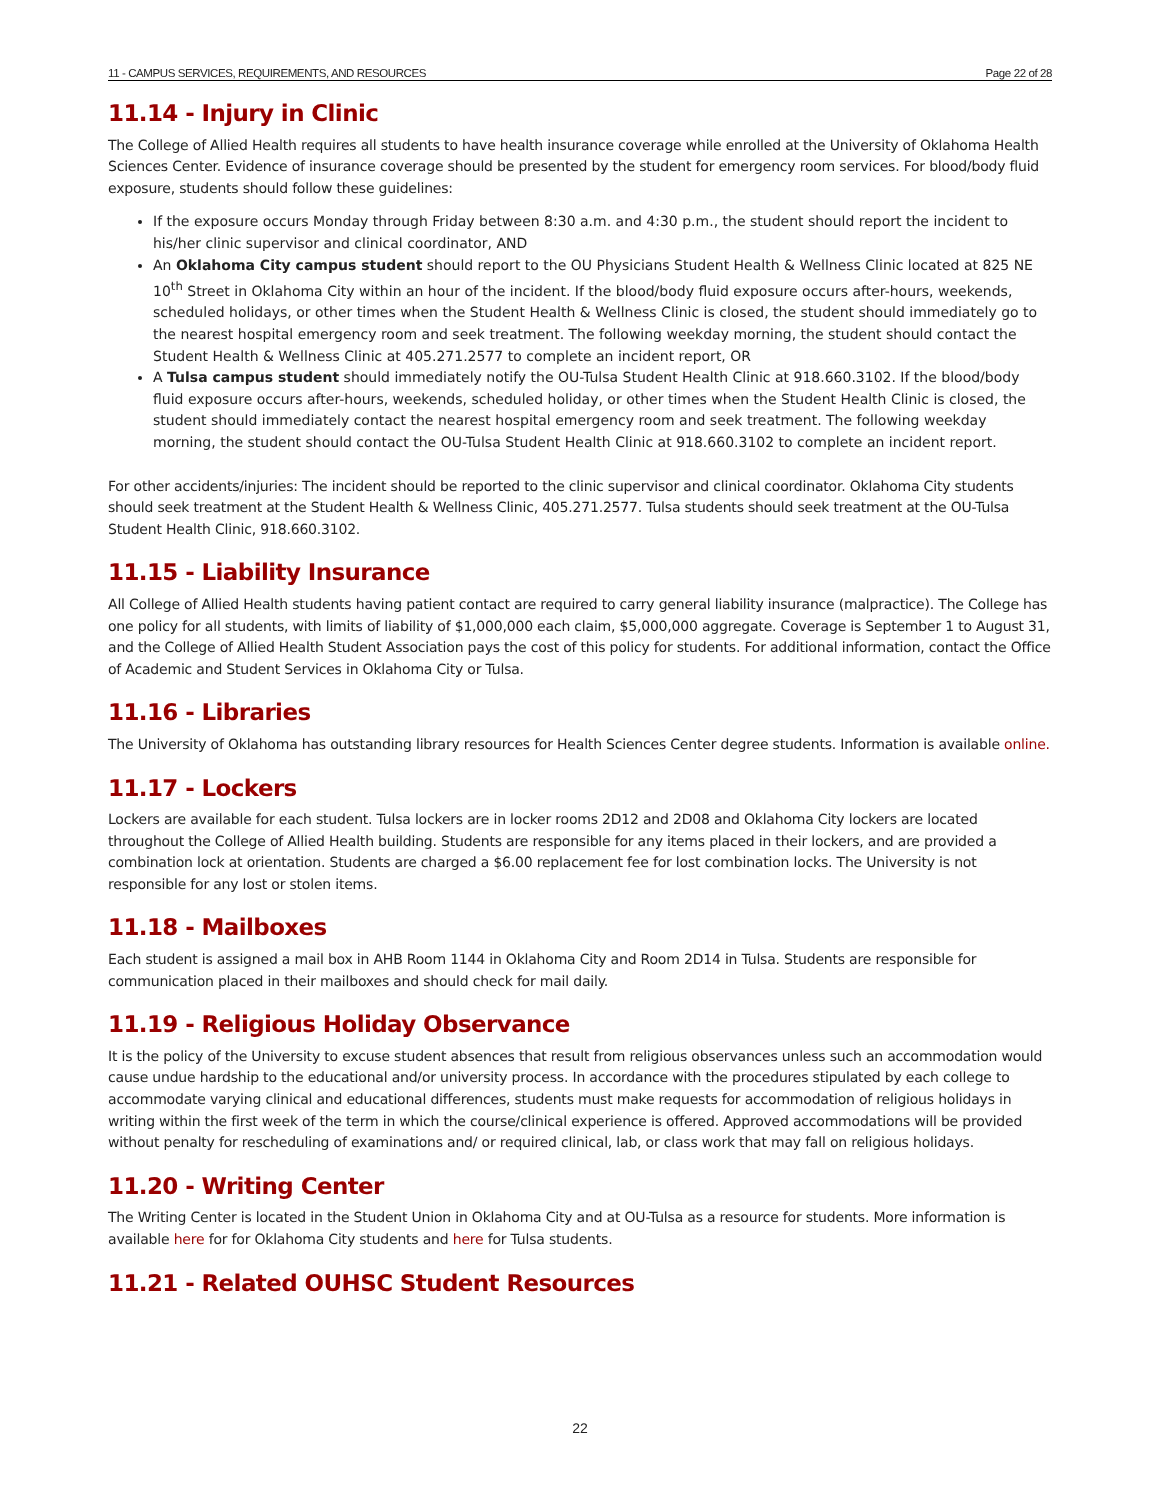11 - CAMPUS SERVICES, REQUIREMENTS, AND RESOURCES Page 22 of 28
11.14 - Injury in Clinic
The College of Allied Health requires all students to have health insurance coverage while enrolled at the University of Oklahoma Health Sciences Center. Evidence of insurance coverage should be presented by the student for emergency room services. For blood/body fluid exposure, students should follow these guidelines:
If the exposure occurs Monday through Friday between 8:30 a.m. and 4:30 p.m., the student should report the incident to his/her clinic supervisor and clinical coordinator, AND
An Oklahoma City campus student should report to the OU Physicians Student Health & Wellness Clinic located at 825 NE 10<sup>th</sup> Street in Oklahoma City within an hour of the incident. If the blood/body fluid exposure occurs after-hours, weekends, scheduled holidays, or other times when the Student Health & Wellness Clinic is closed, the student should immediately go to the nearest hospital emergency room and seek treatment. The following weekday morning, the student should contact the Student Health & Wellness Clinic at 405.271.2577 to complete an incident report, OR
A Tulsa campus student should immediately notify the OU-Tulsa Student Health Clinic at 918.660.3102. If the blood/body fluid exposure occurs after-hours, weekends, scheduled holiday, or other times when the Student Health Clinic is closed, the student should immediately contact the nearest hospital emergency room and seek treatment. The following weekday morning, the student should contact the OU-Tulsa Student Health Clinic at 918.660.3102 to complete an incident report.
For other accidents/injuries: The incident should be reported to the clinic supervisor and clinical coordinator. Oklahoma City students should seek treatment at the Student Health & Wellness Clinic, 405.271.2577. Tulsa students should seek treatment at the OU-Tulsa Student Health Clinic, 918.660.3102.
11.15 - Liability Insurance
All College of Allied Health students having patient contact are required to carry general liability insurance (malpractice). The College has one policy for all students, with limits of liability of $1,000,000 each claim, $5,000,000 aggregate. Coverage is September 1 to August 31, and the College of Allied Health Student Association pays the cost of this policy for students. For additional information, contact the Office of Academic and Student Services in Oklahoma City or Tulsa.
11.16 - Libraries
The University of Oklahoma has outstanding library resources for Health Sciences Center degree students. Information is available online.
11.17 - Lockers
Lockers are available for each student. Tulsa lockers are in locker rooms 2D12 and 2D08 and Oklahoma City lockers are located throughout the College of Allied Health building. Students are responsible for any items placed in their lockers, and are provided a combination lock at orientation. Students are charged a $6.00 replacement fee for lost combination locks. The University is not responsible for any lost or stolen items.
11.18 - Mailboxes
Each student is assigned a mail box in AHB Room 1144 in Oklahoma City and Room 2D14 in Tulsa. Students are responsible for communication placed in their mailboxes and should check for mail daily.
11.19 - Religious Holiday Observance
It is the policy of the University to excuse student absences that result from religious observances unless such an accommodation would cause undue hardship to the educational and/or university process. In accordance with the procedures stipulated by each college to accommodate varying clinical and educational differences, students must make requests for accommodation of religious holidays in writing within the first week of the term in which the course/clinical experience is offered. Approved accommodations will be provided without penalty for rescheduling of examinations and/ or required clinical, lab, or class work that may fall on religious holidays.
11.20 - Writing Center
The Writing Center is located in the Student Union in Oklahoma City and at OU-Tulsa as a resource for students. More information is available here for for Oklahoma City students and here for Tulsa students.
11.21 - Related OUHSC Student Resources
22